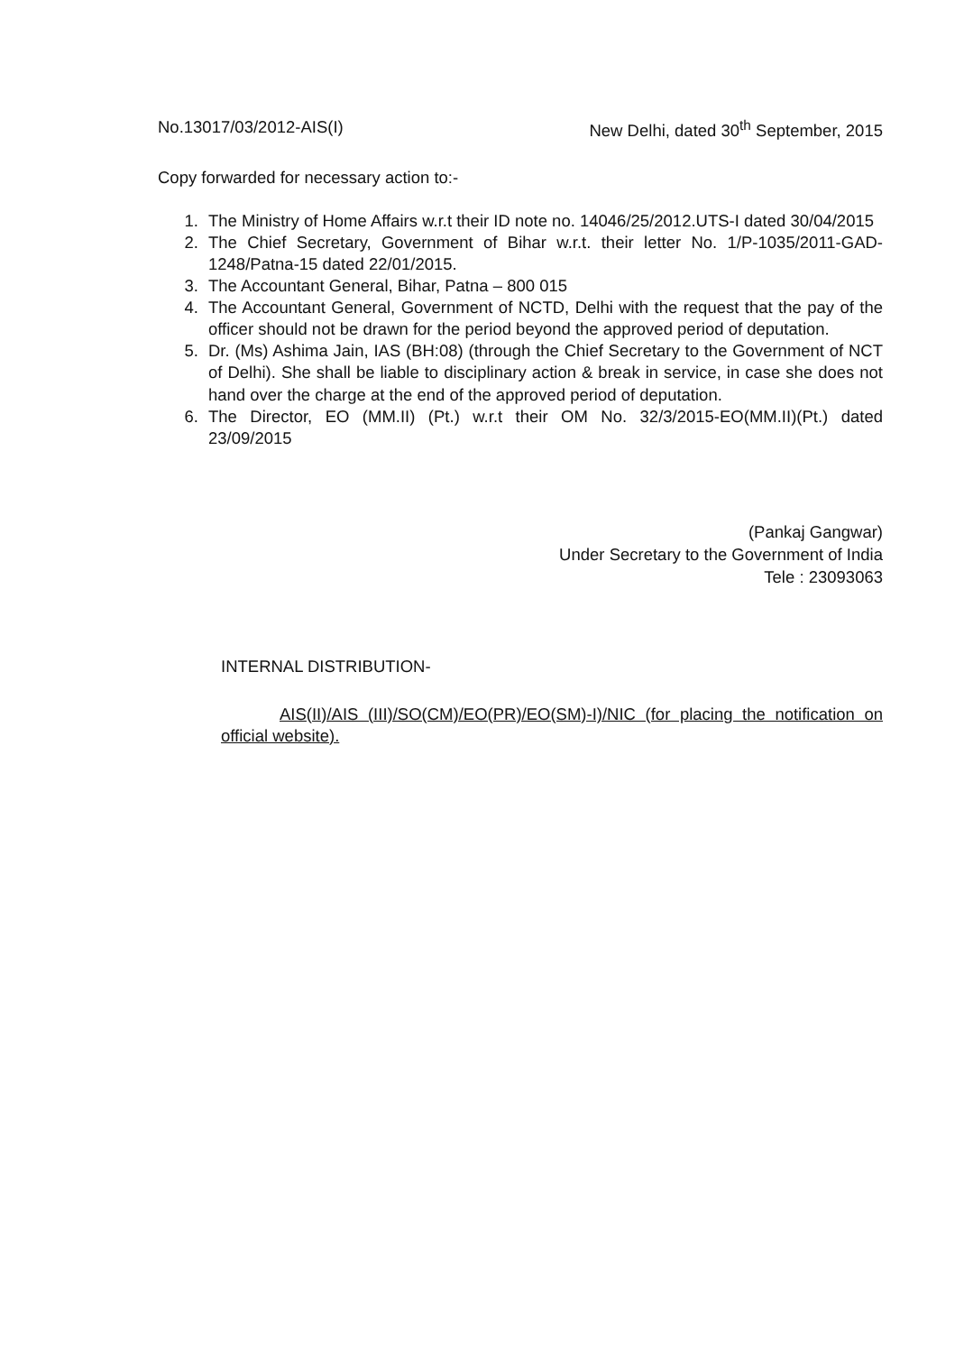No.13017/03/2012-AIS(I) New Delhi, dated 30<sup>th</sup> September, 2015
Copy forwarded for necessary action to:-
1. The Ministry of Home Affairs w.r.t their ID note no. 14046/25/2012.UTS-I dated 30/04/2015
2. The Chief Secretary, Government of Bihar w.r.t. their letter No. 1/P-1035/2011-GAD-1248/Patna-15 dated 22/01/2015.
3. The Accountant General, Bihar, Patna – 800 015
4. The Accountant General, Government of NCTD, Delhi with the request that the pay of the officer should not be drawn for the period beyond the approved period of deputation.
5. Dr. (Ms) Ashima Jain, IAS (BH:08) (through the Chief Secretary to the Government of NCT of Delhi). She shall be liable to disciplinary action & break in service, in case she does not hand over the charge at the end of the approved period of deputation.
6. The Director, EO (MM.II) (Pt.) w.r.t their OM No. 32/3/2015-EO(MM.II)(Pt.) dated 23/09/2015
(Pankaj Gangwar)
Under Secretary to the Government of India
Tele : 23093063
INTERNAL DISTRIBUTION-
AIS(II)/AIS (III)/SO(CM)/EO(PR)/EO(SM)-I)/NIC (for placing the notification on official website).